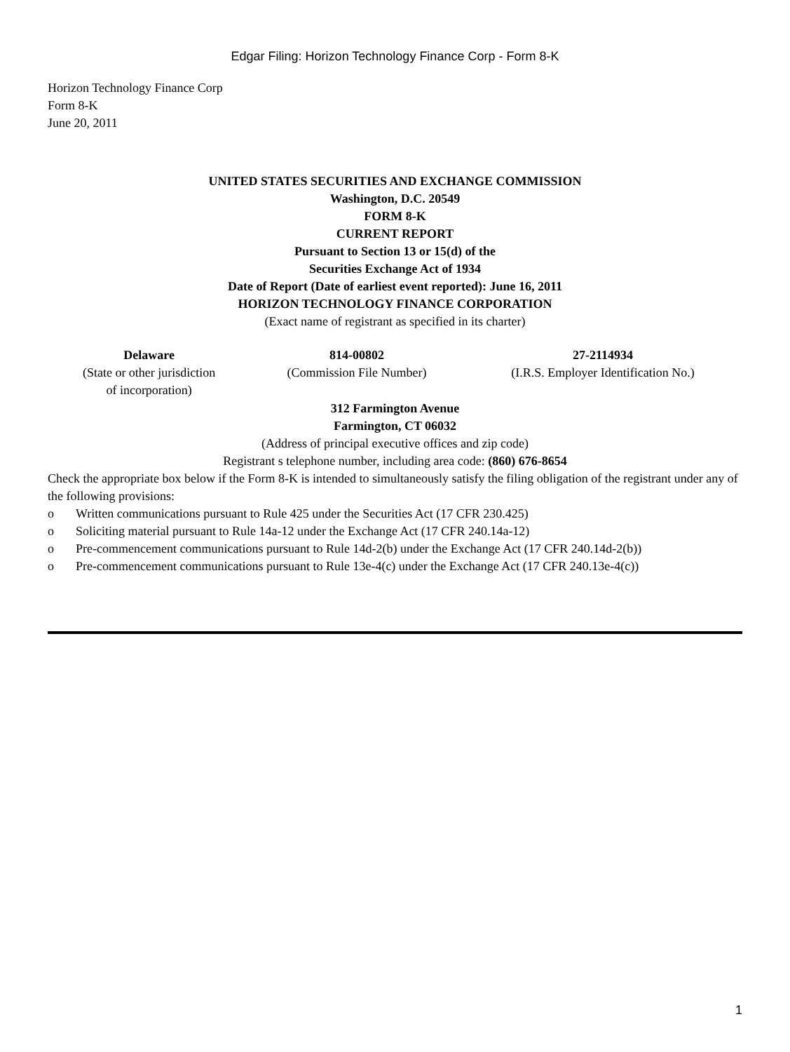Edgar Filing: Horizon Technology Finance Corp - Form 8-K
Horizon Technology Finance Corp
Form 8-K
June 20, 2011
UNITED STATES SECURITIES AND EXCHANGE COMMISSION
Washington, D.C. 20549
FORM 8-K
CURRENT REPORT
Pursuant to Section 13 or 15(d) of the
Securities Exchange Act of 1934
Date of Report (Date of earliest event reported): June 16, 2011
HORIZON TECHNOLOGY FINANCE CORPORATION
(Exact name of registrant as specified in its charter)
| Delaware (State or other jurisdiction of incorporation) | 814-00802 (Commission File Number) | 27-2114934 (I.R.S. Employer Identification No.) |
312 Farmington Avenue
Farmington, CT 06032
(Address of principal executive offices and zip code)
Registrant s telephone number, including area code: (860) 676-8654
Check the appropriate box below if the Form 8-K is intended to simultaneously satisfy the filing obligation of the registrant under any of the following provisions:
o Written communications pursuant to Rule 425 under the Securities Act (17 CFR 230.425)
o Soliciting material pursuant to Rule 14a-12 under the Exchange Act (17 CFR 240.14a-12)
o Pre-commencement communications pursuant to Rule 14d-2(b) under the Exchange Act (17 CFR 240.14d-2(b))
o Pre-commencement communications pursuant to Rule 13e-4(c) under the Exchange Act (17 CFR 240.13e-4(c))
1